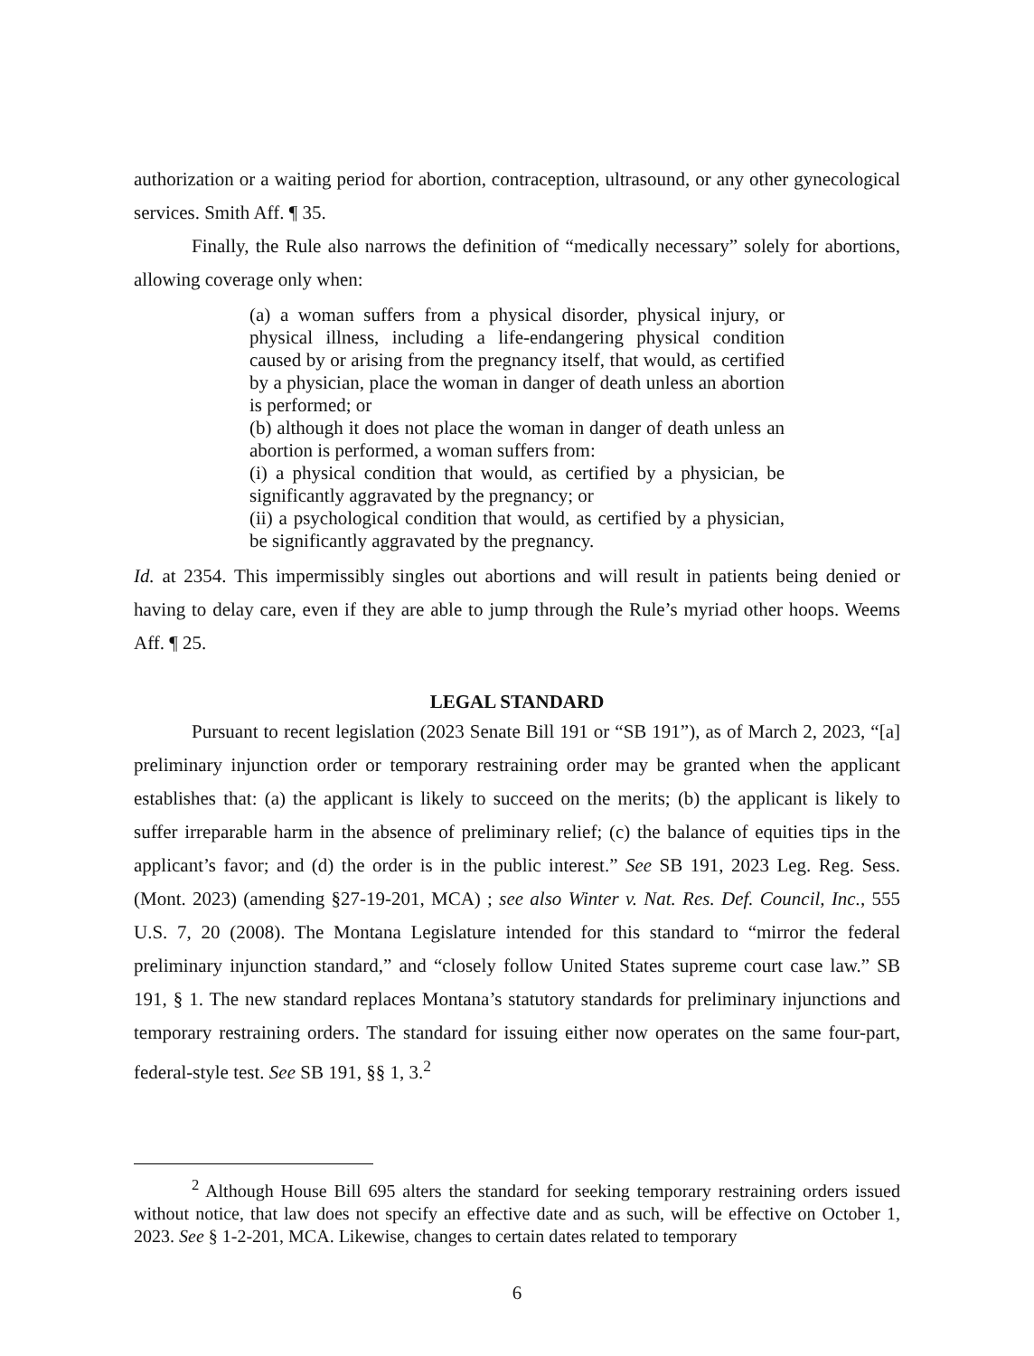authorization or a waiting period for abortion, contraception, ultrasound, or any other gynecological services. Smith Aff. ¶ 35.
Finally, the Rule also narrows the definition of “medically necessary” solely for abortions, allowing coverage only when:
(a) a woman suffers from a physical disorder, physical injury, or physical illness, including a life-endangering physical condition caused by or arising from the pregnancy itself, that would, as certified by a physician, place the woman in danger of death unless an abortion is performed; or
(b) although it does not place the woman in danger of death unless an abortion is performed, a woman suffers from:
(i) a physical condition that would, as certified by a physician, be significantly aggravated by the pregnancy; or
(ii) a psychological condition that would, as certified by a physician, be significantly aggravated by the pregnancy.
Id. at 2354. This impermissibly singles out abortions and will result in patients being denied or having to delay care, even if they are able to jump through the Rule’s myriad other hoops. Weems Aff. ¶ 25.
LEGAL STANDARD
Pursuant to recent legislation (2023 Senate Bill 191 or “SB 191”), as of March 2, 2023, “[a] preliminary injunction order or temporary restraining order may be granted when the applicant establishes that: (a) the applicant is likely to succeed on the merits; (b) the applicant is likely to suffer irreparable harm in the absence of preliminary relief; (c) the balance of equities tips in the applicant’s favor; and (d) the order is in the public interest.” See SB 191, 2023 Leg. Reg. Sess. (Mont. 2023) (amending §27-19-201, MCA) ; see also Winter v. Nat. Res. Def. Council, Inc., 555 U.S. 7, 20 (2008). The Montana Legislature intended for this standard to “mirror the federal preliminary injunction standard,” and “closely follow United States supreme court case law.” SB 191, § 1. The new standard replaces Montana’s statutory standards for preliminary injunctions and temporary restraining orders. The standard for issuing either now operates on the same four-part, federal-style test. See SB 191, §§ 1, 3.<sup>2</sup>
<sup>2</sup> Although House Bill 695 alters the standard for seeking temporary restraining orders issued without notice, that law does not specify an effective date and as such, will be effective on October 1, 2023. See § 1-2-201, MCA. Likewise, changes to certain dates related to temporary
6